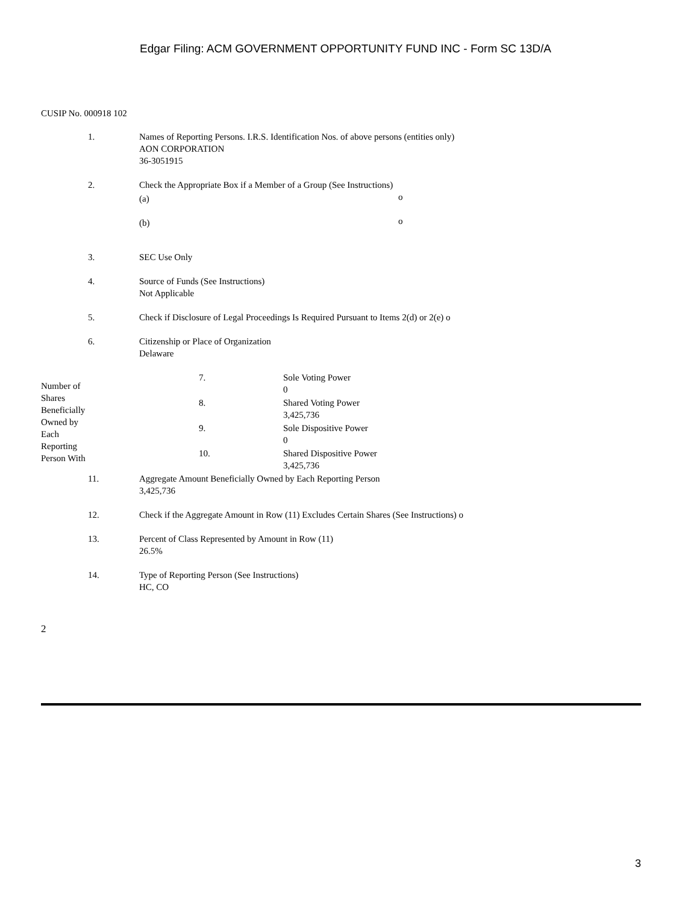Edgar Filing: ACM GOVERNMENT OPPORTUNITY FUND INC - Form SC 13D/A
CUSIP No. 000918 102
| 1. | Names of Reporting Persons. I.R.S. Identification Nos. of above persons (entities only) AON CORPORATION 36-3051915 |
| 2. | Check the Appropriate Box if a Member of a Group (See Instructions) / (a) / o / / (b) / o / |
| 3. | SEC Use Only |
| 4. | Source of Funds (See Instructions) Not Applicable |
| 5. | Check if Disclosure of Legal Proceedings Is Required Pursuant to Items 2(d) or 2(e) o |
| 6. | Citizenship or Place of Organization Delaware |
| Number of Shares Beneficially Owned by Each Reporting Person With | 7. | Sole Voting Power 0 |
| | 8. | Shared Voting Power 3,425,736 |
| | 9. | Sole Dispositive Power 0 |
| | 10. | Shared Dispositive Power 3,425,736 |
| 11. | Aggregate Amount Beneficially Owned by Each Reporting Person 3,425,736 |
| 12. | Check if the Aggregate Amount in Row (11) Excludes Certain Shares (See Instructions) o |
| 13. | Percent of Class Represented by Amount in Row (11) 26.5% |
| 14. | Type of Reporting Person (See Instructions) HC, CO |
2
3